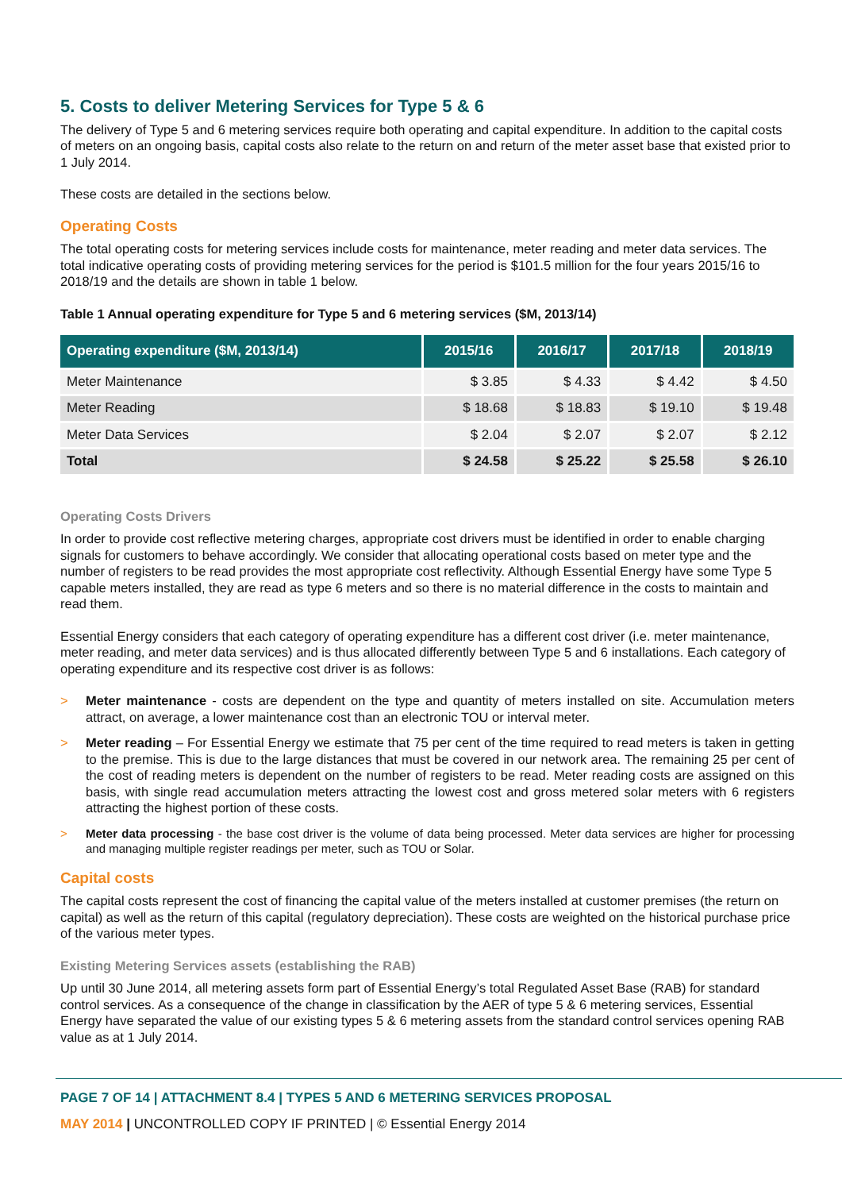5. Costs to deliver Metering Services for Type 5 & 6
The delivery of Type 5 and 6 metering services require both operating and capital expenditure. In addition to the capital costs of meters on an ongoing basis, capital costs also relate to the return on and return of the meter asset base that existed prior to 1 July 2014.
These costs are detailed in the sections below.
Operating Costs
The total operating costs for metering services include costs for maintenance, meter reading and meter data services. The total indicative operating costs of providing metering services for the period is $101.5 million for the four years 2015/16 to 2018/19 and the details are shown in table 1 below.
Table 1 Annual operating expenditure for Type 5 and 6 metering services ($M, 2013/14)
| Operating expenditure ($M, 2013/14) | 2015/16 | 2016/17 | 2017/18 | 2018/19 |
| --- | --- | --- | --- | --- |
| Meter Maintenance | $ 3.85 | $ 4.33 | $ 4.42 | $ 4.50 |
| Meter Reading | $ 18.68 | $ 18.83 | $ 19.10 | $ 19.48 |
| Meter Data Services | $ 2.04 | $ 2.07 | $ 2.07 | $ 2.12 |
| Total | $ 24.58 | $ 25.22 | $ 25.58 | $ 26.10 |
Operating Costs Drivers
In order to provide cost reflective metering charges, appropriate cost drivers must be identified in order to enable charging signals for customers to behave accordingly. We consider that allocating operational costs based on meter type and the number of registers to be read provides the most appropriate cost reflectivity. Although Essential Energy have some Type 5 capable meters installed, they are read as type 6 meters and so there is no material difference in the costs to maintain and read them.
Essential Energy considers that each category of operating expenditure has a different cost driver (i.e. meter maintenance, meter reading, and meter data services) and is thus allocated differently between Type 5 and 6 installations. Each category of operating expenditure and its respective cost driver is as follows:
> Meter maintenance - costs are dependent on the type and quantity of meters installed on site. Accumulation meters attract, on average, a lower maintenance cost than an electronic TOU or interval meter.
> Meter reading – For Essential Energy we estimate that 75 per cent of the time required to read meters is taken in getting to the premise. This is due to the large distances that must be covered in our network area. The remaining 25 per cent of the cost of reading meters is dependent on the number of registers to be read. Meter reading costs are assigned on this basis, with single read accumulation meters attracting the lowest cost and gross metered solar meters with 6 registers attracting the highest portion of these costs.
> Meter data processing - the base cost driver is the volume of data being processed. Meter data services are higher for processing and managing multiple register readings per meter, such as TOU or Solar.
Capital costs
The capital costs represent the cost of financing the capital value of the meters installed at customer premises (the return on capital) as well as the return of this capital (regulatory depreciation). These costs are weighted on the historical purchase price of the various meter types.
Existing Metering Services assets (establishing the RAB)
Up until 30 June 2014, all metering assets form part of Essential Energy’s total Regulated Asset Base (RAB) for standard control services. As a consequence of the change in classification by the AER of type 5 & 6 metering services, Essential Energy have separated the value of our existing types 5 & 6 metering assets from the standard control services opening RAB value as at 1 July 2014.
PAGE 7 OF 14 | ATTACHMENT 8.4 | TYPES 5 AND 6 METERING SERVICES PROPOSAL
MAY 2014 | UNCONTROLLED COPY IF PRINTED | © Essential Energy 2014